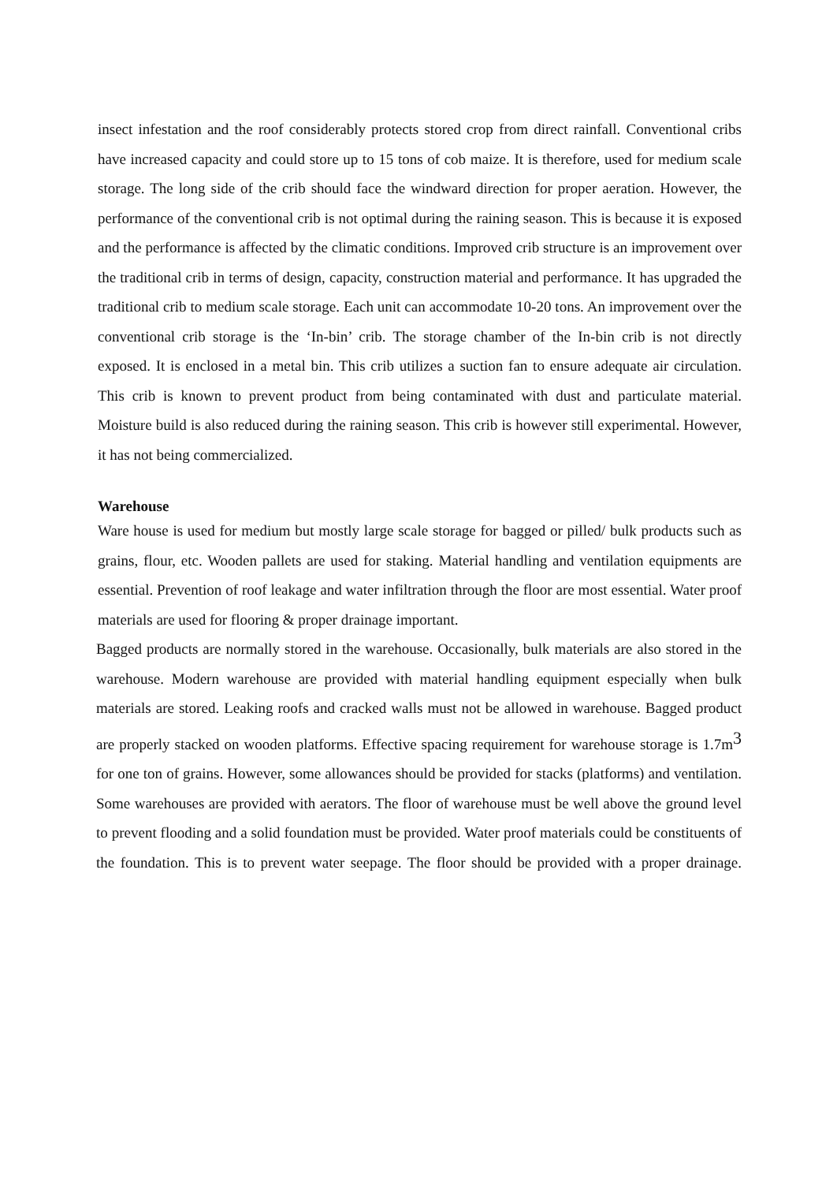insect infestation and the roof considerably protects stored crop from direct rainfall. Conventional cribs have increased capacity and could store up to 15 tons of cob maize. It is therefore, used for medium scale storage. The long side of the crib should face the windward direction for proper aeration. However, the performance of the conventional crib is not optimal during the raining season. This is because it is exposed and the performance is affected by the climatic conditions. Improved crib structure is an improvement over the traditional crib in terms of design, capacity, construction material and performance. It has upgraded the traditional crib to medium scale storage. Each unit can accommodate 10-20 tons. An improvement over the conventional crib storage is the ‘In-bin’ crib. The storage chamber of the In-bin crib is not directly exposed. It is enclosed in a metal bin. This crib utilizes a suction fan to ensure adequate air circulation. This crib is known to prevent product from being contaminated with dust and particulate material. Moisture build is also reduced during the raining season. This crib is however still experimental. However, it has not being commercialized.
Warehouse
Ware house is used for medium but mostly large scale storage for bagged or pilled/ bulk products such as grains, flour, etc. Wooden pallets are used for staking. Material handling and ventilation equipments are essential. Prevention of roof leakage and water infiltration through the floor are most essential. Water proof materials are used for flooring & proper drainage important.
Bagged products are normally stored in the warehouse. Occasionally, bulk materials are also stored in the warehouse. Modern warehouse are provided with material handling equipment especially when bulk materials are stored. Leaking roofs and cracked walls must not be allowed in warehouse. Bagged product are properly stacked on wooden platforms. Effective spacing requirement for warehouse storage is 1.7m<sup>3</sup> for one ton of grains. However, some allowances should be provided for stacks (platforms) and ventilation. Some warehouses are provided with aerators. The floor of warehouse must be well above the ground level to prevent flooding and a solid foundation must be provided. Water proof materials could be constituents of the foundation. This is to prevent water seepage. The floor should be provided with a proper drainage.